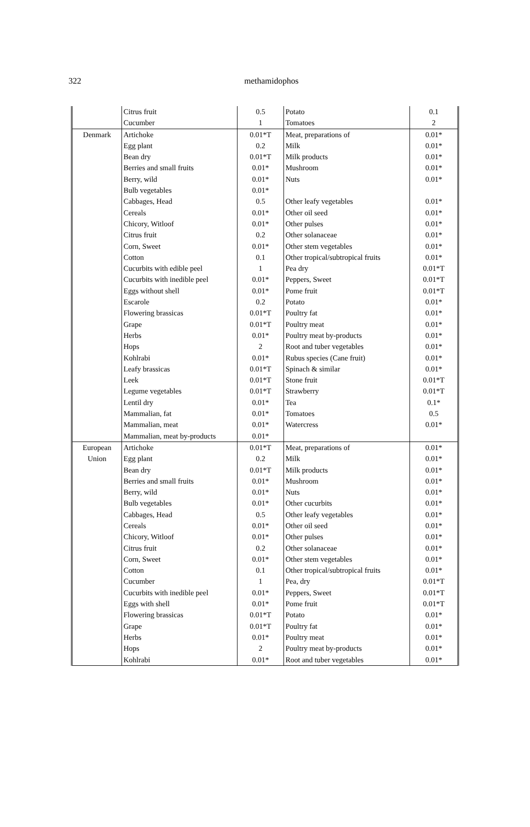322
methamidophos
| | Citrus fruit | 0.5 | Potato | 0.1 |
| | Cucumber | 1 | Tomatoes | 2 |
| Denmark | Artichoke | 0.01*T | Meat, preparations of | 0.01* |
| | Egg plant | 0.2 | Milk | 0.01* |
| | Bean dry | 0.01*T | Milk products | 0.01* |
| | Berries and small fruits | 0.01* | Mushroom | 0.01* |
| | Berry, wild | 0.01* | Nuts | 0.01* |
| | Bulb vegetables | 0.01* | | |
| | Cabbages, Head | 0.5 | Other leafy vegetables | 0.01* |
| | Cereals | 0.01* | Other oil seed | 0.01* |
| | Chicory, Witloof | 0.01* | Other pulses | 0.01* |
| | Citrus fruit | 0.2 | Other solanaceae | 0.01* |
| | Corn, Sweet | 0.01* | Other stem vegetables | 0.01* |
| | Cotton | 0.1 | Other tropical/subtropical fruits | 0.01* |
| | Cucurbits with edible peel | 1 | Pea dry | 0.01*T |
| | Cucurbits with inedible peel | 0.01* | Peppers, Sweet | 0.01*T |
| | Eggs without shell | 0.01* | Pome fruit | 0.01*T |
| | Escarole | 0.2 | Potato | 0.01* |
| | Flowering brassicas | 0.01*T | Poultry fat | 0.01* |
| | Grape | 0.01*T | Poultry meat | 0.01* |
| | Herbs | 0.01* | Poultry meat by-products | 0.01* |
| | Hops | 2 | Root and tuber vegetables | 0.01* |
| | Kohlrabi | 0.01* | Rubus species (Cane fruit) | 0.01* |
| | Leafy brassicas | 0.01*T | Spinach & similar | 0.01* |
| | Leek | 0.01*T | Stone fruit | 0.01*T |
| | Legume vegetables | 0.01*T | Strawberry | 0.01*T |
| | Lentil dry | 0.01* | Tea | 0.1* |
| | Mammalian, fat | 0.01* | Tomatoes | 0.5 |
| | Mammalian, meat | 0.01* | Watercress | 0.01* |
| | Mammalian, meat by-products | 0.01* | | |
| European Union | Artichoke | 0.01*T | Meat, preparations of | 0.01* |
| | Egg plant | 0.2 | Milk | 0.01* |
| | Bean dry | 0.01*T | Milk products | 0.01* |
| | Berries and small fruits | 0.01* | Mushroom | 0.01* |
| | Berry, wild | 0.01* | Nuts | 0.01* |
| | Bulb vegetables | 0.01* | Other cucurbits | 0.01* |
| | Cabbages, Head | 0.5 | Other leafy vegetables | 0.01* |
| | Cereals | 0.01* | Other oil seed | 0.01* |
| | Chicory, Witloof | 0.01* | Other pulses | 0.01* |
| | Citrus fruit | 0.2 | Other solanaceae | 0.01* |
| | Corn, Sweet | 0.01* | Other stem vegetables | 0.01* |
| | Cotton | 0.1 | Other tropical/subtropical fruits | 0.01* |
| | Cucumber | 1 | Pea, dry | 0.01*T |
| | Cucurbits with inedible peel | 0.01* | Peppers, Sweet | 0.01*T |
| | Eggs with shell | 0.01* | Pome fruit | 0.01*T |
| | Flowering brassicas | 0.01*T | Potato | 0.01* |
| | Grape | 0.01*T | Poultry fat | 0.01* |
| | Herbs | 0.01* | Poultry meat | 0.01* |
| | Hops | 2 | Poultry meat by-products | 0.01* |
| | Kohlrabi | 0.01* | Root and tuber vegetables | 0.01* |